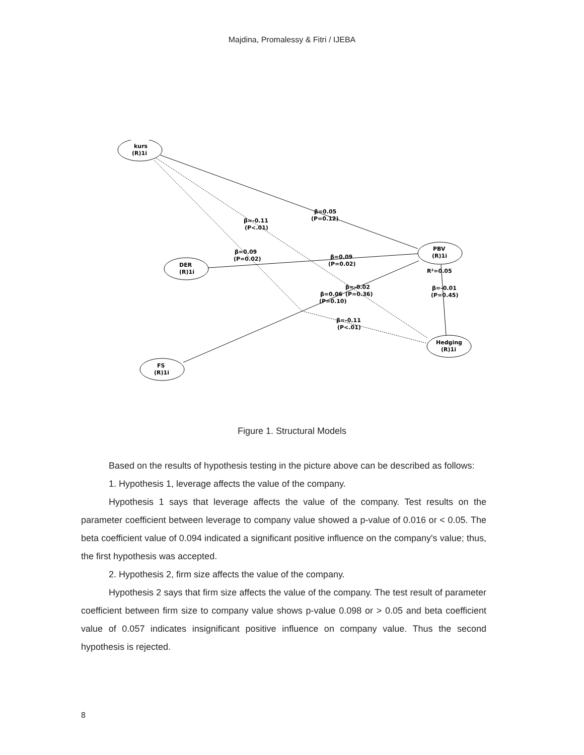Majdina, Promalessy & Fitri / IJEBA
kurs
(R)1i
DER
(R)1i
FS
(R)1i
PBV
(R)1i
R²=0.05
Hedging
(R)1i
β=0.05
(P=0.12)
β=-0.11
(P<.01)
β=0.09
(P=0.02)
β=0.09
(P=0.02)
β=-0.02
(P=0.36)
β=0.06
(P=0.10)
β=-0.11
(P<.01)
β=-0.01
(P=0.45)
Figure 1. Structural Models
Based on the results of hypothesis testing in the picture above can be described as follows:
1. Hypothesis 1, leverage affects the value of the company.
Hypothesis 1 says that leverage affects the value of the company. Test results on the parameter coefficient between leverage to company value showed a p-value of 0.016 or < 0.05. The beta coefficient value of 0.094 indicated a significant positive influence on the company's value; thus, the first hypothesis was accepted.
2. Hypothesis 2, firm size affects the value of the company.
Hypothesis 2 says that firm size affects the value of the company. The test result of parameter coefficient between firm size to company value shows p-value 0.098 or > 0.05 and beta coefficient value of 0.057 indicates insignificant positive influence on company value. Thus the second hypothesis is rejected.
8